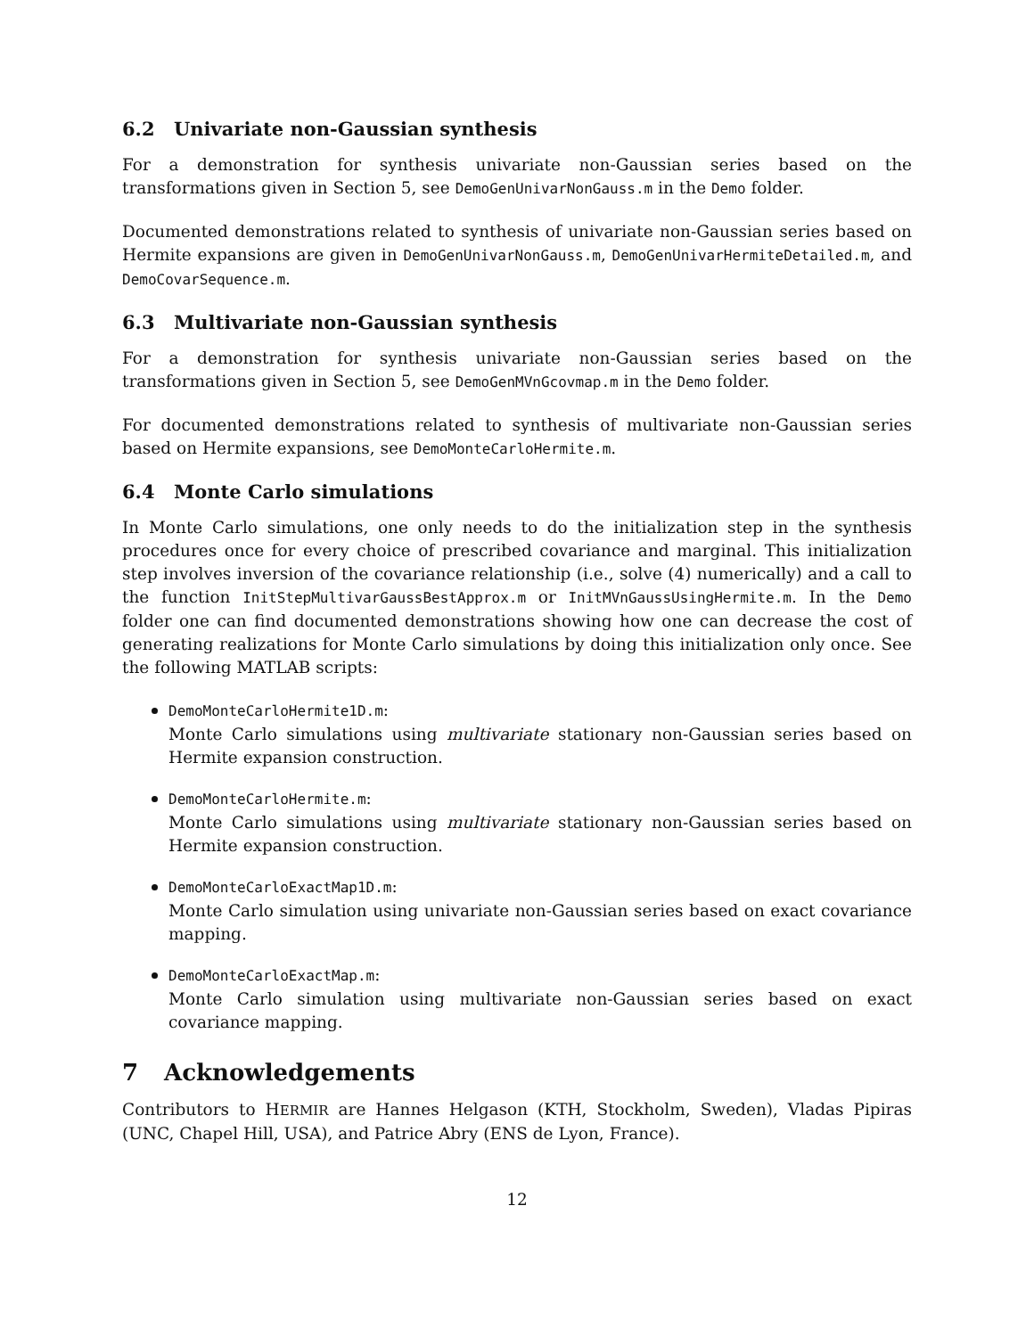6.2 Univariate non-Gaussian synthesis
For a demonstration for synthesis univariate non-Gaussian series based on the transformations given in Section 5, see DemoGenUnivarNonGauss.m in the Demo folder.
Documented demonstrations related to synthesis of univariate non-Gaussian series based on Hermite expansions are given in DemoGenUnivarNonGauss.m, DemoGenUnivarHermiteDetailed.m, and DemoCovarSequence.m.
6.3 Multivariate non-Gaussian synthesis
For a demonstration for synthesis univariate non-Gaussian series based on the transformations given in Section 5, see DemoGenMVnGcovmap.m in the Demo folder.
For documented demonstrations related to synthesis of multivariate non-Gaussian series based on Hermite expansions, see DemoMonteCarloHermite.m.
6.4 Monte Carlo simulations
In Monte Carlo simulations, one only needs to do the initialization step in the synthesis procedures once for every choice of prescribed covariance and marginal. This initialization step involves inversion of the covariance relationship (i.e., solve (4) numerically) and a call to the function InitStepMultivarGaussBestApprox.m or InitMVnGaussUsingHermite.m. In the Demo folder one can find documented demonstrations showing how one can decrease the cost of generating realizations for Monte Carlo simulations by doing this initialization only once. See the following MATLAB scripts:
DemoMonteCarloHermite1D.m:
Monte Carlo simulations using multivariate stationary non-Gaussian series based on Hermite expansion construction.
DemoMonteCarloHermite.m:
Monte Carlo simulations using multivariate stationary non-Gaussian series based on Hermite expansion construction.
DemoMonteCarloExactMap1D.m:
Monte Carlo simulation using univariate non-Gaussian series based on exact covariance mapping.
DemoMonteCarloExactMap.m:
Monte Carlo simulation using multivariate non-Gaussian series based on exact covariance mapping.
7 Acknowledgements
Contributors to HERMIR are Hannes Helgason (KTH, Stockholm, Sweden), Vladas Pipiras (UNC, Chapel Hill, USA), and Patrice Abry (ENS de Lyon, France).
12